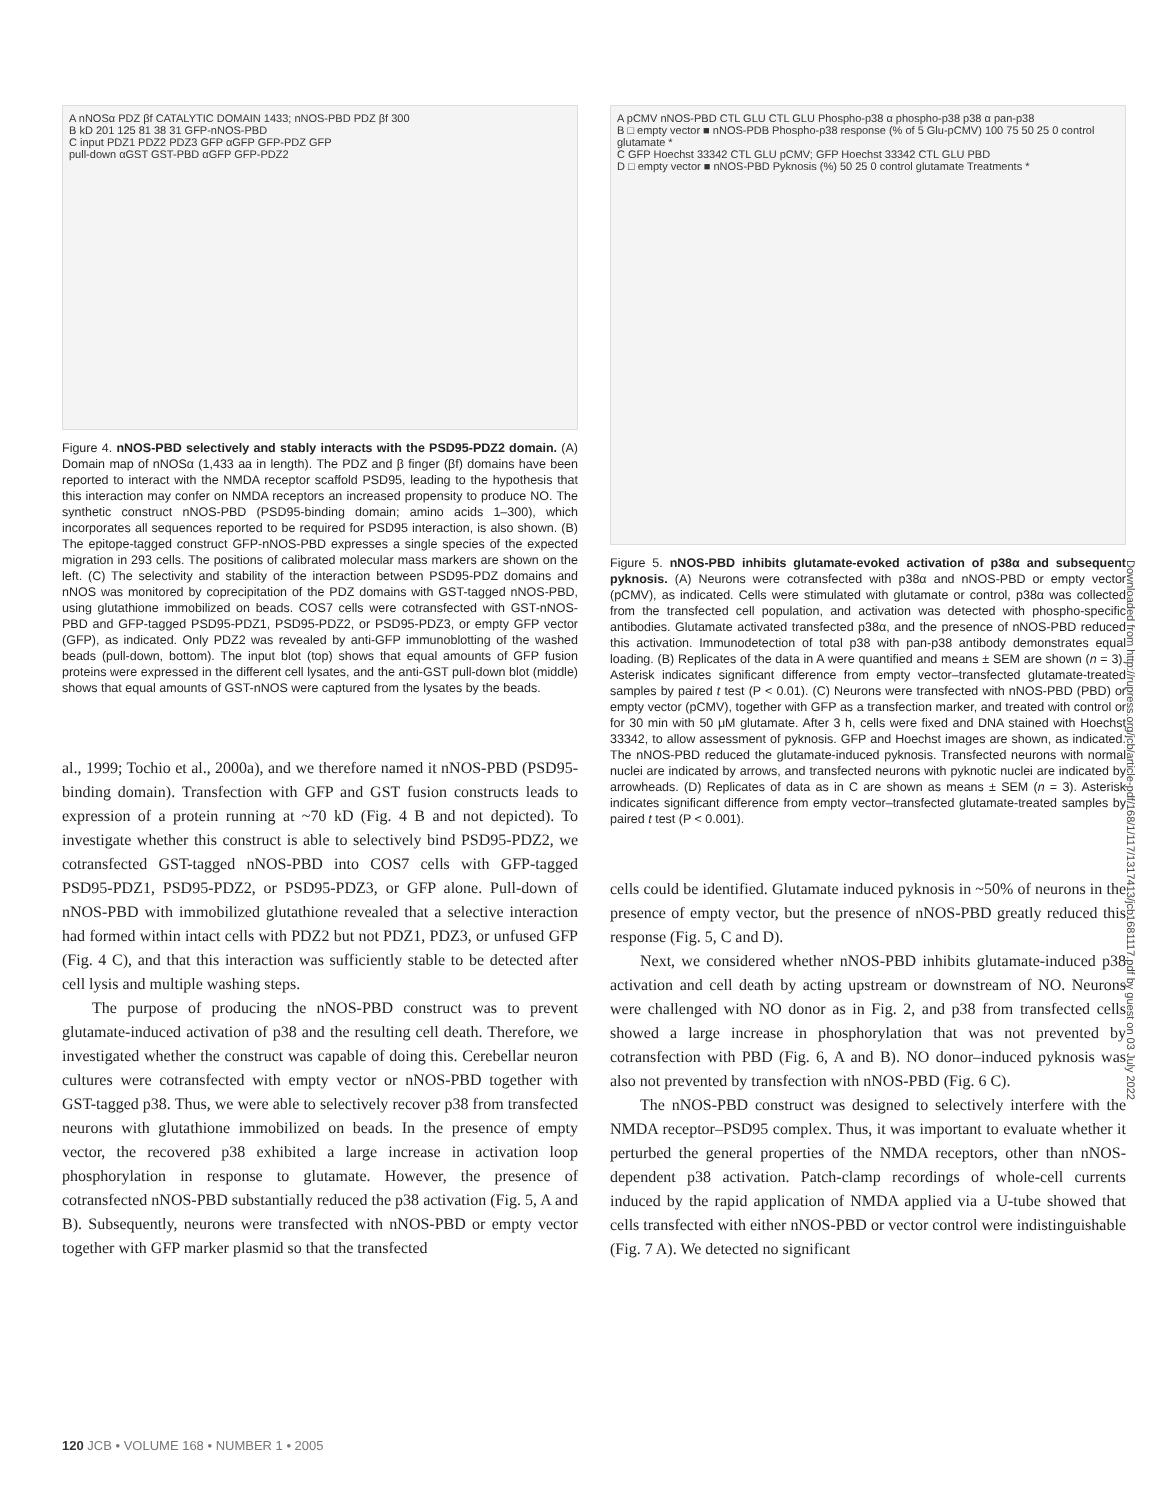A nNOSα PDZ βf CATALYTIC DOMAIN 1433; nNOS-PBD PDZ βf 300
B kD 201 125 81 38 31 GFP-nNOS-PBD
C input PDZ1 PDZ2 PDZ3 GFP αGFP GFP-PDZ GFP
pull-down αGST GST-PBD αGFP GFP-PDZ2
Figure 4. nNOS-PBD selectively and stably interacts with the PSD95-PDZ2 domain. (A) Domain map of nNOSα (1,433 aa in length). The PDZ and β finger (βf) domains have been reported to interact with the NMDA receptor scaffold PSD95, leading to the hypothesis that this interaction may confer on NMDA receptors an increased propensity to produce NO. The synthetic construct nNOS-PBD (PSD95-binding domain; amino acids 1–300), which incorporates all sequences reported to be required for PSD95 interaction, is also shown. (B) The epitope-tagged construct GFP-nNOS-PBD expresses a single species of the expected migration in 293 cells. The positions of calibrated molecular mass markers are shown on the left. (C) The selectivity and stability of the interaction between PSD95-PDZ domains and nNOS was monitored by coprecipitation of the PDZ domains with GST-tagged nNOS-PBD, using glutathione immobilized on beads. COS7 cells were cotransfected with GST-nNOS-PBD and GFP-tagged PSD95-PDZ1, PSD95-PDZ2, or PSD95-PDZ3, or empty GFP vector (GFP), as indicated. Only PDZ2 was revealed by anti-GFP immunoblotting of the washed beads (pull-down, bottom). The input blot (top) shows that equal amounts of GFP fusion proteins were expressed in the different cell lysates, and the anti-GST pull-down blot (middle) shows that equal amounts of GST-nNOS were captured from the lysates by the beads.
al., 1999; Tochio et al., 2000a), and we therefore named it nNOS-PBD (PSD95-binding domain). Transfection with GFP and GST fusion constructs leads to expression of a protein running at ~70 kD (Fig. 4 B and not depicted). To investigate whether this construct is able to selectively bind PSD95-PDZ2, we cotransfected GST-tagged nNOS-PBD into COS7 cells with GFP-tagged PSD95-PDZ1, PSD95-PDZ2, or PSD95-PDZ3, or GFP alone. Pull-down of nNOS-PBD with immobilized glutathione revealed that a selective interaction had formed within intact cells with PDZ2 but not PDZ1, PDZ3, or unfused GFP (Fig. 4 C), and that this interaction was sufficiently stable to be detected after cell lysis and multiple washing steps.
The purpose of producing the nNOS-PBD construct was to prevent glutamate-induced activation of p38 and the resulting cell death. Therefore, we investigated whether the construct was capable of doing this. Cerebellar neuron cultures were cotransfected with empty vector or nNOS-PBD together with GST-tagged p38. Thus, we were able to selectively recover p38 from transfected neurons with glutathione immobilized on beads. In the presence of empty vector, the recovered p38 exhibited a large increase in activation loop phosphorylation in response to glutamate. However, the presence of cotransfected nNOS-PBD substantially reduced the p38 activation (Fig. 5, A and B). Subsequently, neurons were transfected with nNOS-PBD or empty vector together with GFP marker plasmid so that the transfected
A pCMV nNOS-PBD CTL GLU CTL GLU Phospho-p38 α phospho-p38 p38 α pan-p38
B □ empty vector ■ nNOS-PDB Phospho-p38 response (% of 5 Glu-pCMV) 100 75 50 25 0 control glutamate *
C GFP Hoechst 33342 CTL GLU pCMV; GFP Hoechst 33342 CTL GLU PBD
D □ empty vector ■ nNOS-PBD Pyknosis (%) 50 25 0 control glutamate Treatments *
Figure 5. nNOS-PBD inhibits glutamate-evoked activation of p38α and subsequent pyknosis. (A) Neurons were cotransfected with p38α and nNOS-PBD or empty vector (pCMV), as indicated. Cells were stimulated with glutamate or control, p38α was collected from the transfected cell population, and activation was detected with phospho-specific antibodies. Glutamate activated transfected p38α, and the presence of nNOS-PBD reduced this activation. Immunodetection of total p38 with pan-p38 antibody demonstrates equal loading. (B) Replicates of the data in A were quantified and means ± SEM are shown (n = 3). Asterisk indicates significant difference from empty vector–transfected glutamate-treated samples by paired t test (P < 0.01). (C) Neurons were transfected with nNOS-PBD (PBD) or empty vector (pCMV), together with GFP as a transfection marker, and treated with control or for 30 min with 50 μM glutamate. After 3 h, cells were fixed and DNA stained with Hoechst 33342, to allow assessment of pyknosis. GFP and Hoechst images are shown, as indicated. The nNOS-PBD reduced the glutamate-induced pyknosis. Transfected neurons with normal nuclei are indicated by arrows, and transfected neurons with pyknotic nuclei are indicated by arrowheads. (D) Replicates of data as in C are shown as means ± SEM (n = 3). Asterisk indicates significant difference from empty vector–transfected glutamate-treated samples by paired t test (P < 0.001).
cells could be identified. Glutamate induced pyknosis in ~50% of neurons in the presence of empty vector, but the presence of nNOS-PBD greatly reduced this response (Fig. 5, C and D).
Next, we considered whether nNOS-PBD inhibits glutamate-induced p38 activation and cell death by acting upstream or downstream of NO. Neurons were challenged with NO donor as in Fig. 2, and p38 from transfected cells showed a large increase in phosphorylation that was not prevented by cotransfection with PBD (Fig. 6, A and B). NO donor–induced pyknosis was also not prevented by transfection with nNOS-PBD (Fig. 6 C).
The nNOS-PBD construct was designed to selectively interfere with the NMDA receptor–PSD95 complex. Thus, it was important to evaluate whether it perturbed the general properties of the NMDA receptors, other than nNOS-dependent p38 activation. Patch-clamp recordings of whole-cell currents induced by the rapid application of NMDA applied via a U-tube showed that cells transfected with either nNOS-PBD or vector control were indistinguishable (Fig. 7 A). We detected no significant
Downloaded from http://rupress.org/jcb/article-pdf/168/1/117/1317413/jcb1681117.pdf by guest on 03 July 2022
120 JCB • VOLUME 168 • NUMBER 1 • 2005